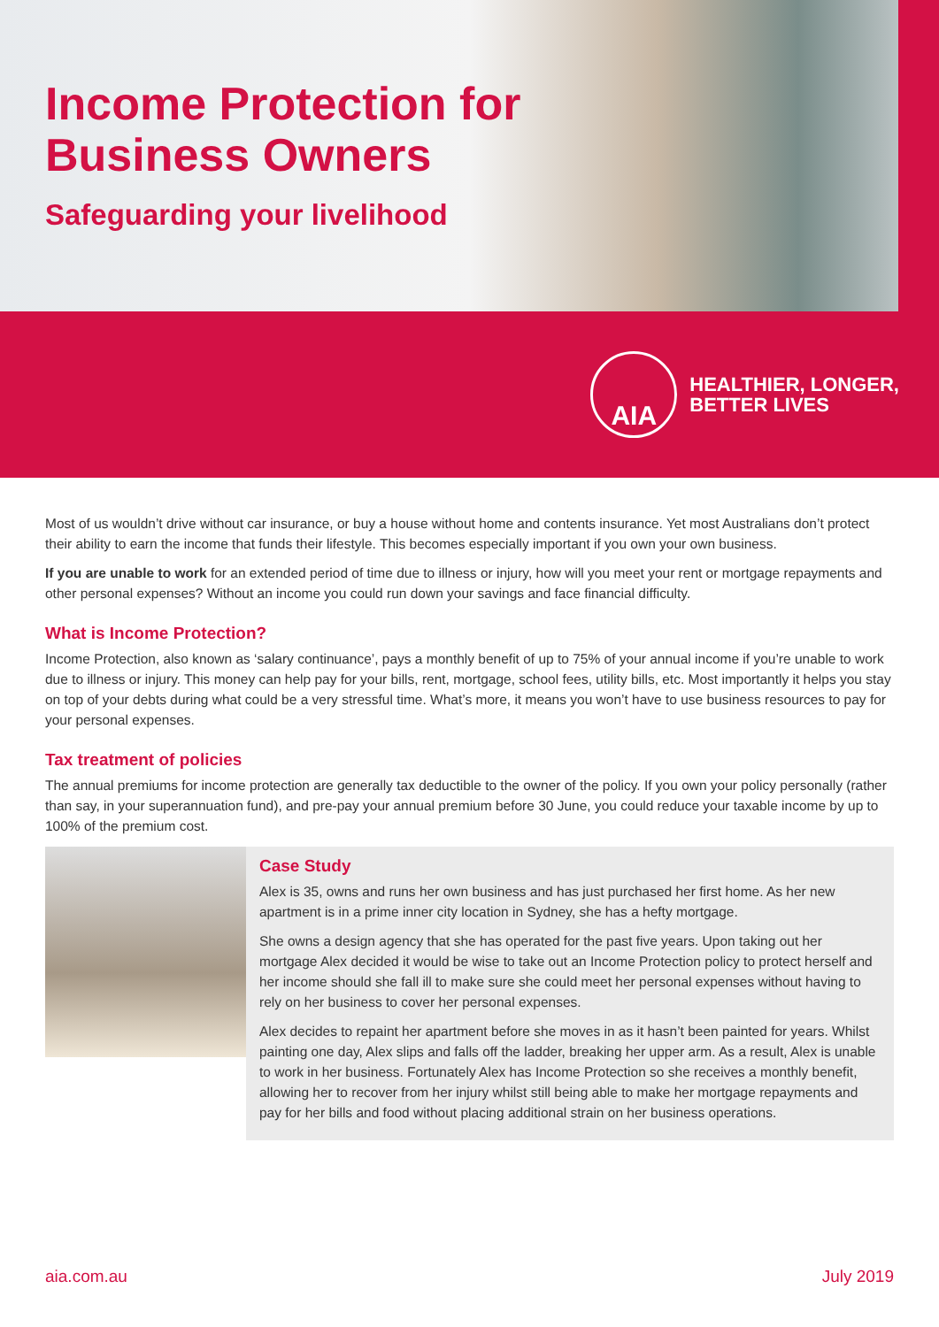Income Protection for
Business Owners
Safeguarding your livelihood
AIA
HEALTHIER, LONGER,
BETTER LIVES
Most of us wouldn’t drive without car insurance, or buy a house without home and contents insurance. Yet most Australians don’t protect their ability to earn the income that funds their lifestyle. This becomes especially important if you own your own business.
If you are unable to work for an extended period of time due to illness or injury, how will you meet your rent or mortgage repayments and other personal expenses? Without an income you could run down your savings and face financial difficulty.
What is Income Protection?
Income Protection, also known as ‘salary continuance’, pays a monthly benefit of up to 75% of your annual income if you’re unable to work due to illness or injury. This money can help pay for your bills, rent, mortgage, school fees, utility bills, etc. Most importantly it helps you stay on top of your debts during what could be a very stressful time. What’s more, it means you won’t have to use business resources to pay for your personal expenses.
Tax treatment of policies
The annual premiums for income protection are generally tax deductible to the owner of the policy. If you own your policy personally (rather than say, in your superannuation fund), and pre-pay your annual premium before 30 June, you could reduce your taxable income by up to 100% of the premium cost.
Case Study
Alex is 35, owns and runs her own business and has just purchased her first home. As her new apartment is in a prime inner city location in Sydney, she has a hefty mortgage.
She owns a design agency that she has operated for the past five years. Upon taking out her mortgage Alex decided it would be wise to take out an Income Protection policy to protect herself and her income should she fall ill to make sure she could meet her personal expenses without having to rely on her business to cover her personal expenses.
Alex decides to repaint her apartment before she moves in as it hasn’t been painted for years. Whilst painting one day, Alex slips and falls off the ladder, breaking her upper arm. As a result, Alex is unable to work in her business. Fortunately Alex has Income Protection so she receives a monthly benefit, allowing her to recover from her injury whilst still being able to make her mortgage repayments and pay for her bills and food without placing additional strain on her business operations.
aia.com.au July 2019